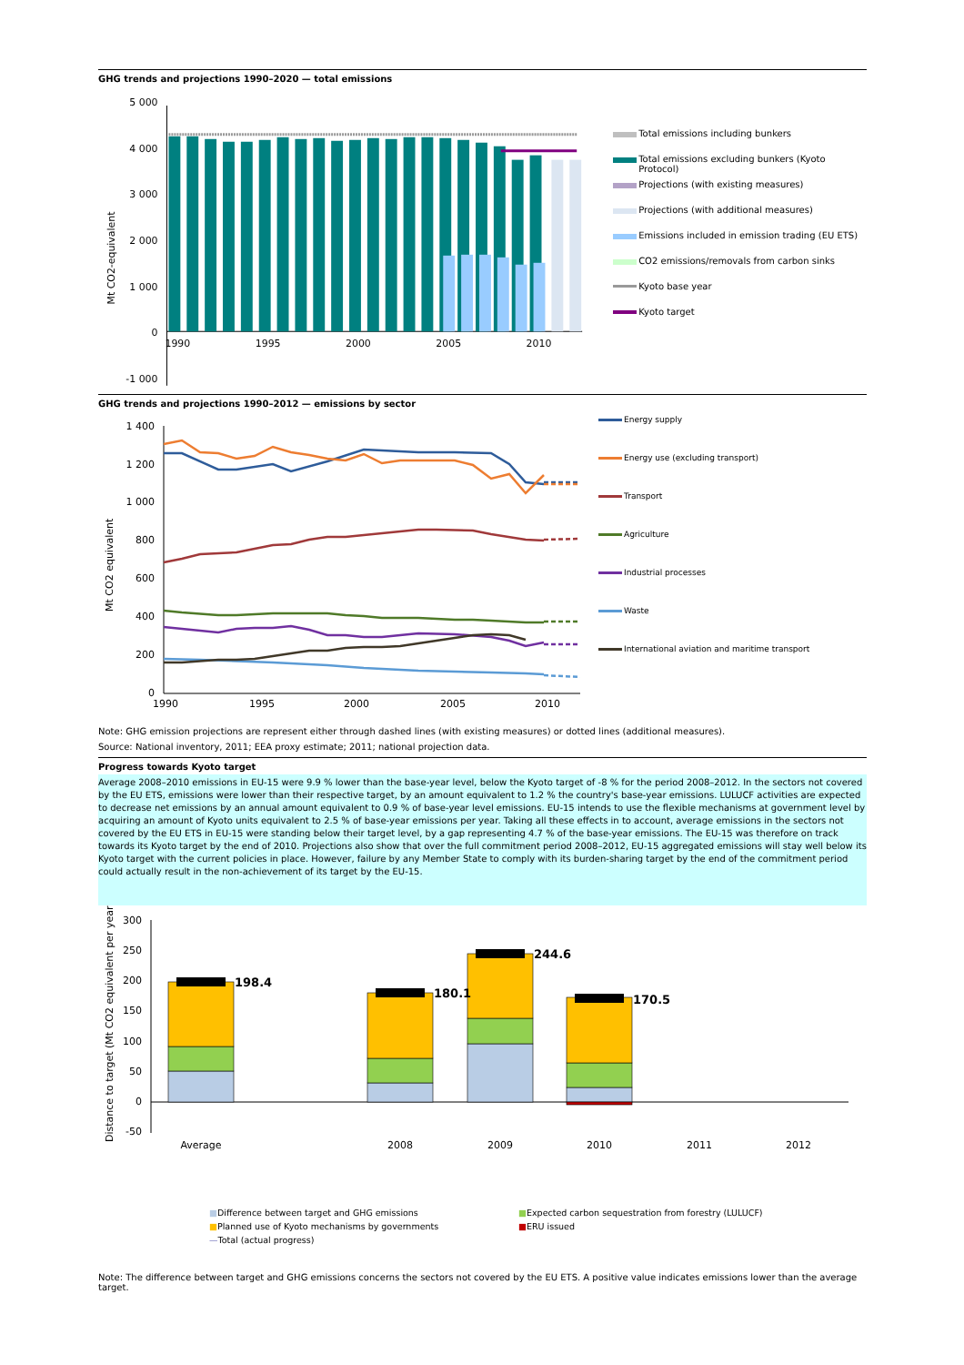GHG trends and projections 1990–2020 — total emissions
5 000
4 000
3 000
2 000
1 000
0
-1 000
Mt CO2-equivalent
1990
1995
2000
2005
2010
Total emissions including bunkers
Total emissions excluding bunkers (Kyoto Protocol)
Projections (with existing measures)
Projections (with additional measures)
Emissions included in emission trading (EU ETS)
CO2 emissions/removals from carbon sinks
Kyoto base year
Kyoto target
GHG trends and projections 1990–2012 — emissions by sector
1 400
1 200
1 000
800
600
400
200
0
Mt CO2 equivalent
1990
1995
2000
2005
2010
Energy supply
Energy use (excluding transport)
Transport
Agriculture
Industrial processes
Waste
International aviation and maritime transport
Note: GHG emission projections are represent either through dashed lines (with existing measures) or dotted lines (additional measures).
Source: National inventory, 2011; EEA proxy estimate; 2011; national projection data.
Progress towards Kyoto target
Average 2008–2010 emissions in EU-15 were 9.9 % lower than the base-year level, below the Kyoto target of -8 % for the period 2008–2012. In the sectors not covered by the EU ETS, emissions were lower than their respective target, by an amount equivalent to 1.2 % the country's base-year emissions. LULUCF activities are expected to decrease net emissions by an annual amount equivalent to 0.9 % of base-year level emissions. EU-15 intends to use the flexible mechanisms at government level by acquiring an amount of Kyoto units equivalent to 2.5 % of base-year emissions per year. Taking all these effects in to account, average emissions in the sectors not covered by the EU ETS in EU-15 were standing below their target level, by a gap representing 4.7 % of the base-year emissions. The EU-15 was therefore on track towards its Kyoto target by the end of 2010. Projections also show that over the full commitment period 2008–2012, EU-15 aggregated emissions will stay well below its Kyoto target with the current policies in place. However, failure by any Member State to comply with its burden-sharing target by the end of the commitment period could actually result in the non-achievement of its target by the EU-15.
Distance to target (Mt CO2 equivalent per year)
300
250
200
150
100
50
0
-50
198.4
180.1
244.6
170.5
Average
2008
2009
2010
2011
2012
■Difference between target and GHG emissions
■Expected carbon sequestration from forestry (LULUCF)
■Planned use of Kyoto mechanisms by governments
■ERU issued
—Total (actual progress)
Note: The difference between target and GHG emissions concerns the sectors not covered by the EU ETS. A positive value indicates emissions lower than the average target.